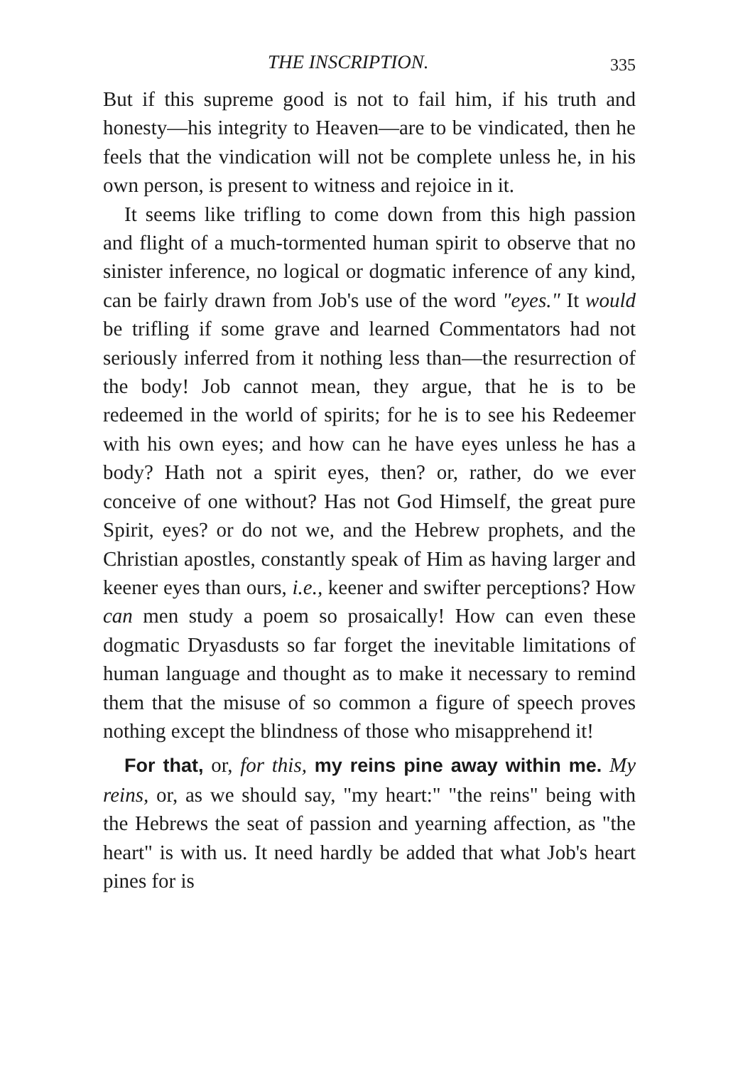THE INSCRIPTION. 335
But if this supreme good is not to fail him, if his truth and honesty—his integrity to Heaven—are to be vindicated, then he feels that the vindication will not be complete unless he, in his own person, is present to witness and rejoice in it.
It seems like trifling to come down from this high passion and flight of a much-tormented human spirit to observe that no sinister inference, no logical or dogmatic inference of any kind, can be fairly drawn from Job's use of the word "eyes." It would be trifling if some grave and learned Commentators had not seriously inferred from it nothing less than—the resurrection of the body! Job cannot mean, they argue, that he is to be redeemed in the world of spirits; for he is to see his Redeemer with his own eyes; and how can he have eyes unless he has a body? Hath not a spirit eyes, then? or, rather, do we ever conceive of one without? Has not God Himself, the great pure Spirit, eyes? or do not we, and the Hebrew prophets, and the Christian apostles, constantly speak of Him as having larger and keener eyes than ours, i.e., keener and swifter perceptions? How can men study a poem so prosaically! How can even these dogmatic Dryasdusts so far forget the inevitable limitations of human language and thought as to make it necessary to remind them that the misuse of so common a figure of speech proves nothing except the blindness of those who misapprehend it!
For that, or, for this, my reins pine away within me. My reins, or, as we should say, "my heart:" "the reins" being with the Hebrews the seat of passion and yearning affection, as "the heart" is with us. It need hardly be added that what Job's heart pines for is